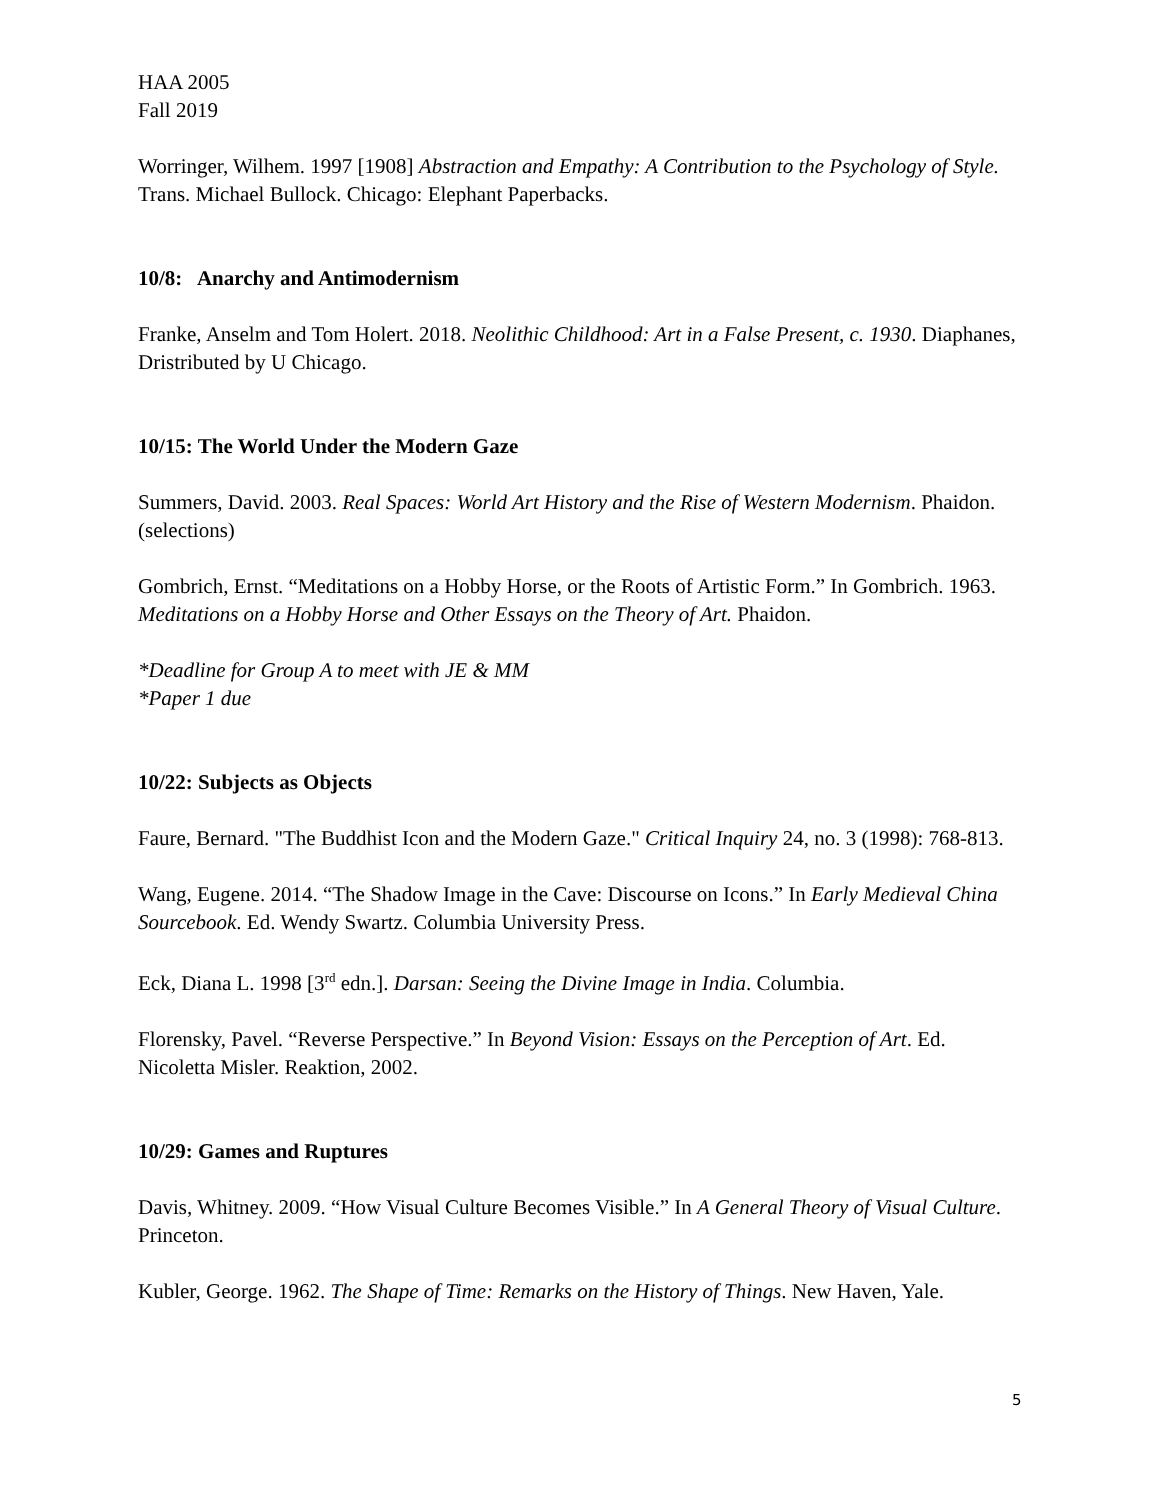HAA 2005
Fall 2019
Worringer, Wilhem. 1997 [1908] Abstraction and Empathy: A Contribution to the Psychology of Style. Trans. Michael Bullock. Chicago: Elephant Paperbacks.
10/8: Anarchy and Antimodernism
Franke, Anselm and Tom Holert. 2018. Neolithic Childhood: Art in a False Present, c. 1930. Diaphanes, Dristributed by U Chicago.
10/15: The World Under the Modern Gaze
Summers, David. 2003. Real Spaces: World Art History and the Rise of Western Modernism. Phaidon. (selections)
Gombrich, Ernst. “Meditations on a Hobby Horse, or the Roots of Artistic Form.” In Gombrich. 1963. Meditations on a Hobby Horse and Other Essays on the Theory of Art. Phaidon.
*Deadline for Group A to meet with JE & MM
*Paper 1 due
10/22: Subjects as Objects
Faure, Bernard. "The Buddhist Icon and the Modern Gaze." Critical Inquiry 24, no. 3 (1998): 768-813.
Wang, Eugene. 2014. “The Shadow Image in the Cave: Discourse on Icons.” In Early Medieval China Sourcebook. Ed. Wendy Swartz. Columbia University Press.
Eck, Diana L. 1998 [3<sup>rd</sup> edn.]. Darsan: Seeing the Divine Image in India. Columbia.
Florensky, Pavel. “Reverse Perspective.” In Beyond Vision: Essays on the Perception of Art. Ed. Nicoletta Misler. Reaktion, 2002.
10/29: Games and Ruptures
Davis, Whitney. 2009. “How Visual Culture Becomes Visible.” In A General Theory of Visual Culture. Princeton.
Kubler, George. 1962. The Shape of Time: Remarks on the History of Things. New Haven, Yale.
5